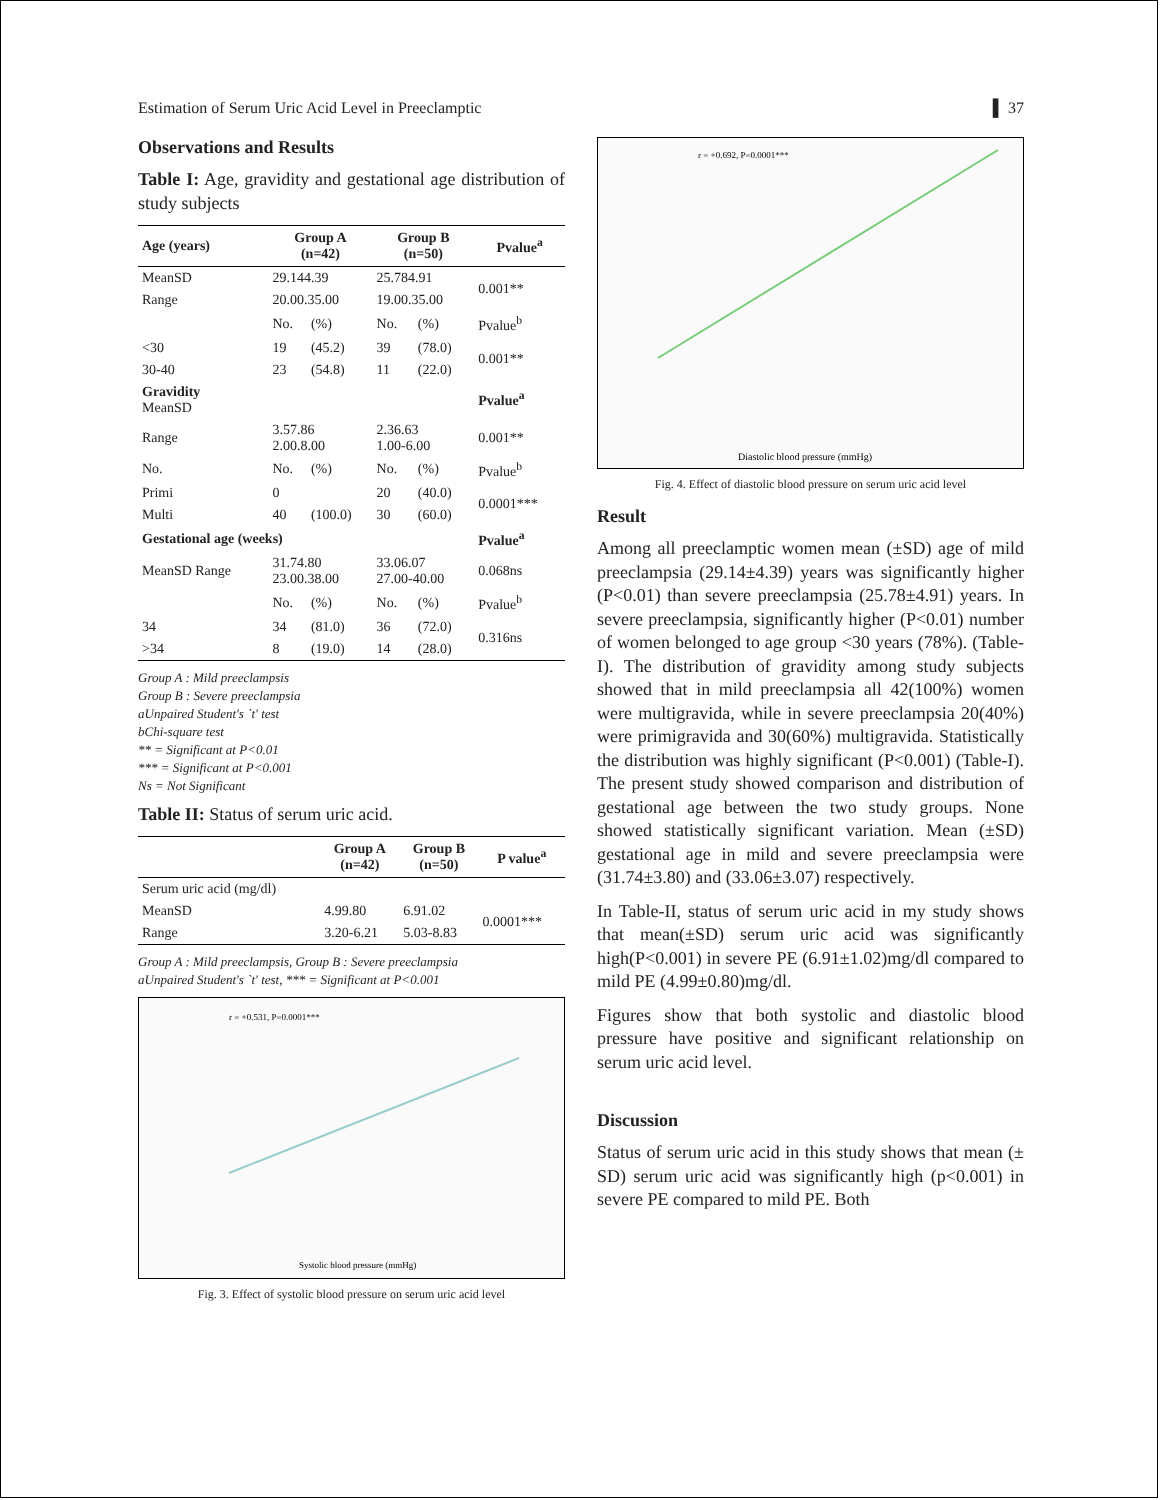Estimation of Serum Uric Acid Level in Preeclamptic ▌ 37
Observations and Results
Table I: Age, gravidity and gestational age distribution of study subjects
| Age (years) | Group A (n=42) | | Group B (n=50) | | Pvalue<sup>a</sup> |
| --- | --- | --- | --- | --- | --- |
| MeanSD | 29.144.39 | | 25.784.91 | | 0.001** |
| Range | 20.00.35.00 | | 19.00.35.00 | | |
| | No. | (%) | No. | (%) | Pvalue<sup>b</sup> |
| <30 | 19 | (45.2) | 39 | (78.0) | 0.001** |
| 30-40 | 23 | (54.8) | 11 | (22.0) | |
| Gravidity MeanSD | | | | | Pvalue<sup>a</sup> |
| Range | 3.57.86 2.00.8.00 | | 2.36.63 1.00-6.00 | | 0.001** |
| No. | No. | (%) | No. | (%) | Pvalue<sup>b</sup> |
| Primi | 0 | | 20 | (40.0) | 0.0001*** |
| Multi | 40 | (100.0) | 30 | (60.0) | |
| Gestational age (weeks) | | | | | Pvalue<sup>a</sup> |
| MeanSD Range | 31.74.80 23.00.38.00 | | 33.06.07 27.00-40.00 | | 0.068ns |
| | No. | (%) | No. | (%) | Pvalue<sup>b</sup> |
| 34 | 34 | (81.0) | 36 | (72.0) | 0.316ns |
| >34 | 8 | (19.0) | 14 | (28.0) | |
Group A : Mild preeclampsis
Group B : Severe preeclampsia
aUnpaired Student's `t' test
bChi-square test
** = Significant at P<0.01
*** = Significant at P<0.001
Ns = Not Significant
Table II: Status of serum uric acid.
| | Group A (n=42) | Group B (n=50) | P value<sup>a</sup> |
| --- | --- | --- | --- |
| Serum uric acid (mg/dl) | | | |
| MeanSD | 4.99.80 | 6.91.02 | 0.0001*** |
| Range | 3.20-6.21 | 5.03-8.83 | |
Group A : Mild preeclampsis, Group B : Severe preeclampsia
aUnpaired Student's `t' test, *** = Significant at P<0.001
r = +0.531, P=0.0001***
Systolic blood pressure (mmHg)
Fig. 3. Effect of systolic blood pressure on serum uric acid level
r = +0.692, P=0.0001***
Diastolic blood pressure (mmHg)
Fig. 4. Effect of diastolic blood pressure on serum uric acid level
Result
Among all preeclamptic women mean (±SD) age of mild preeclampsia (29.14±4.39) years was significantly higher (P<0.01) than severe preeclampsia (25.78±4.91) years. In severe preeclampsia, significantly higher (P<0.01) number of women belonged to age group <30 years (78%). (Table-I). The distribution of gravidity among study subjects showed that in mild preeclampsia all 42(100%) women were multigravida, while in severe preeclampsia 20(40%) were primigravida and 30(60%) multigravida. Statistically the distribution was highly significant (P<0.001) (Table-I). The present study showed comparison and distribution of gestational age between the two study groups. None showed statistically significant variation. Mean (±SD) gestational age in mild and severe preeclampsia were (31.74±3.80) and (33.06±3.07) respectively.
In Table-II, status of serum uric acid in my study shows that mean(±SD) serum uric acid was significantly high(P<0.001) in severe PE (6.91±1.02)mg/dl compared to mild PE (4.99±0.80)mg/dl.
Figures show that both systolic and diastolic blood pressure have positive and significant relationship on serum uric acid level.
Discussion
Status of serum uric acid in this study shows that mean (± SD) serum uric acid was significantly high (p<0.001) in severe PE compared to mild PE. Both